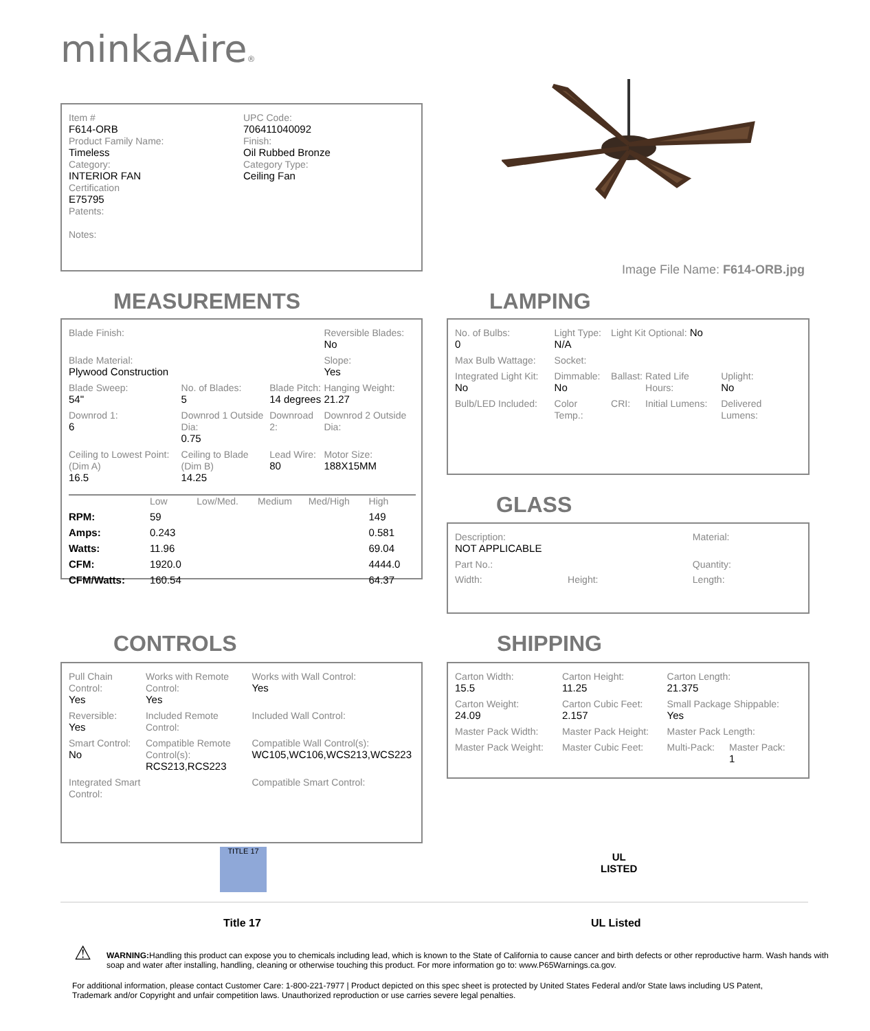minkaAire®
| Item # F614-ORB Product Family Name: Timeless Category: INTERIOR FAN Certification E75795 Patents: Notes: | UPC Code: 706411040092 Finish: Oil Rubbed Bronze Category Type: Ceiling Fan |
Image File Name: F614-ORB.jpg
MEASUREMENTS
| Blade Finish: | | | Reversible Blades: No |
| Blade Material: Plywood Construction | | | Slope: Yes |
| Blade Sweep: 54" | No. of Blades: 5 | Blade Pitch: 14 degrees | Hanging Weight: 21.27 |
| Downrod 1: 6 | Downrod 1 Outside Dia: 0.75 | Downroad 2: | Downrod 2 Outside Dia: |
| Ceiling to Lowest Point: (Dim A) 16.5 | Ceiling to Blade (Dim B) 14.25 | Lead Wire: 80 | Motor Size: 188X15MM |
| | Low | Low/Med. | Medium | Med/High | High |
| RPM: | 59 | | | | 149 |
| Amps: | 0.243 | | | | 0.581 |
| Watts: | 11.96 | | | | 69.04 |
| CFM: | 1920.0 | | | | 4444.0 |
| CFM/Watts: | 160.54 | | | | 64.37 |
LAMPING
| No. of Bulbs: 0 | Light Type: N/A | Light Kit Optional: No | | |
| Max Bulb Wattage: | Socket: | | | |
| Integrated Light Kit: No | Dimmable: No | Ballast: | Rated Life Hours: | Uplight: No |
| Bulb/LED Included: | Color Temp.: | CRI: | Initial Lumens: | Delivered Lumens: |
GLASS
| Description: NOT APPLICABLE | | Material: |
| Part No.: | | Quantity: |
| Width: | Height: | Length: |
CONTROLS
| Pull Chain Control: Yes | Works with Remote Control: Yes | Works with Wall Control: Yes |
| Reversible: Yes | Included Remote Control: | Included Wall Control: |
| Smart Control: No | Compatible Remote Control(s): RCS213,RCS223 | Compatible Wall Control(s): WC105,WC106,WCS213,WCS223 |
| Integrated Smart Control: | | Compatible Smart Control: |
SHIPPING
| Carton Width: 15.5 | Carton Height: 11.25 | Carton Length: 21.375 | |
| Carton Weight: 24.09 | Carton Cubic Feet: 2.157 | Small Package Shippable: Yes | |
| Master Pack Width: | Master Pack Height: | Master Pack Length: | |
| Master Pack Weight: | Master Cubic Feet: | Multi-Pack: | Master Pack: 1 |
TITLE 17
UL
LISTED
Title 17 UL Listed
⚠
WARNING: Handling this product can expose you to chemicals including lead, which is known to the State of California to cause cancer and birth defects or other reproductive harm. Wash hands with soap and water after installing, handling, cleaning or otherwise touching this product. For more information go to: www.P65Warnings.ca.gov.
For additional information, please contact Customer Care: 1-800-221-7977 | Product depicted on this spec sheet is protected by United States Federal and/or State laws including US Patent, Trademark and/or Copyright and unfair competition laws. Unauthorized reproduction or use carries severe legal penalties.